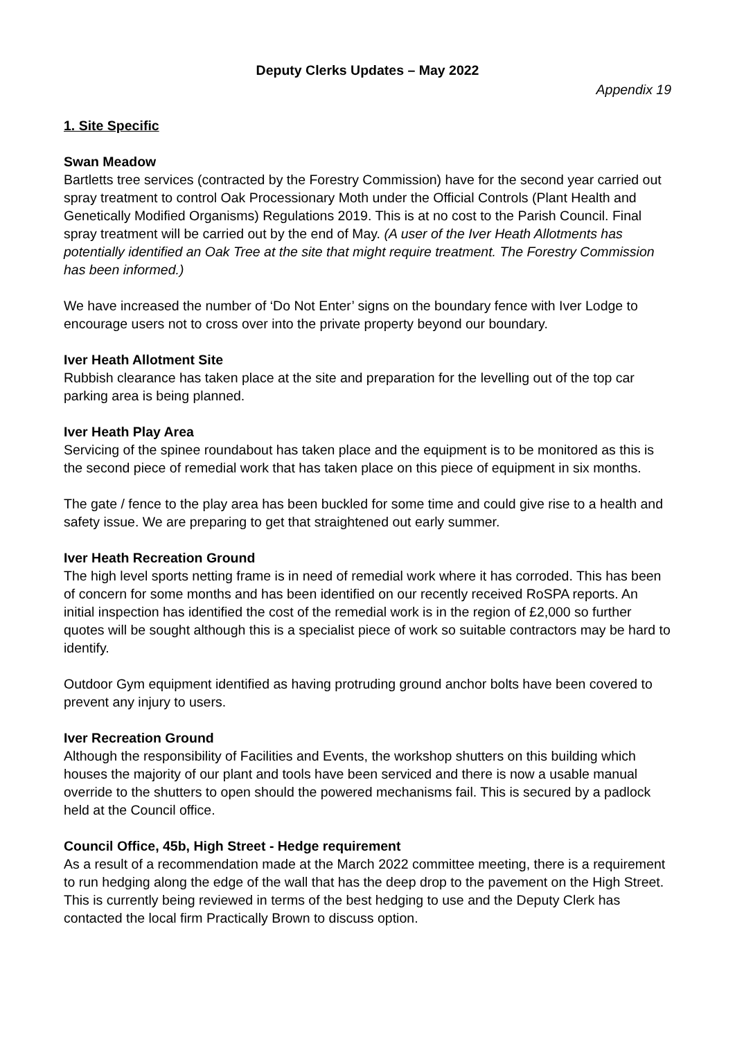Deputy Clerks Updates – May 2022
Appendix 19
1. Site Specific
Swan Meadow
Bartletts tree services (contracted by the Forestry Commission) have for the second year carried out spray treatment to control Oak Processionary Moth under the Official Controls (Plant Health and Genetically Modified Organisms) Regulations 2019. This is at no cost to the Parish Council. Final spray treatment will be carried out by the end of May. (A user of the Iver Heath Allotments has potentially identified an Oak Tree at the site that might require treatment. The Forestry Commission has been informed.)
We have increased the number of ‘Do Not Enter’ signs on the boundary fence with Iver Lodge to encourage users not to cross over into the private property beyond our boundary.
Iver Heath Allotment Site
Rubbish clearance has taken place at the site and preparation for the levelling out of the top car parking area is being planned.
Iver Heath Play Area
Servicing of the spinee roundabout has taken place and the equipment is to be monitored as this is the second piece of remedial work that has taken place on this piece of equipment in six months.
The gate / fence to the play area has been buckled for some time and could give rise to a health and safety issue. We are preparing to get that straightened out early summer.
Iver Heath Recreation Ground
The high level sports netting frame is in need of remedial work where it has corroded. This has been of concern for some months and has been identified on our recently received RoSPA reports. An initial inspection has identified the cost of the remedial work is in the region of £2,000 so further quotes will be sought although this is a specialist piece of work so suitable contractors may be hard to identify.
Outdoor Gym equipment identified as having protruding ground anchor bolts have been covered to prevent any injury to users.
Iver Recreation Ground
Although the responsibility of Facilities and Events, the workshop shutters on this building which houses the majority of our plant and tools have been serviced and there is now a usable manual override to the shutters to open should the powered mechanisms fail. This is secured by a padlock held at the Council office.
Council Office, 45b, High Street - Hedge requirement
As a result of a recommendation made at the March 2022 committee meeting, there is a requirement to run hedging along the edge of the wall that has the deep drop to the pavement on the High Street. This is currently being reviewed in terms of the best hedging to use and the Deputy Clerk has contacted the local firm Practically Brown to discuss option.